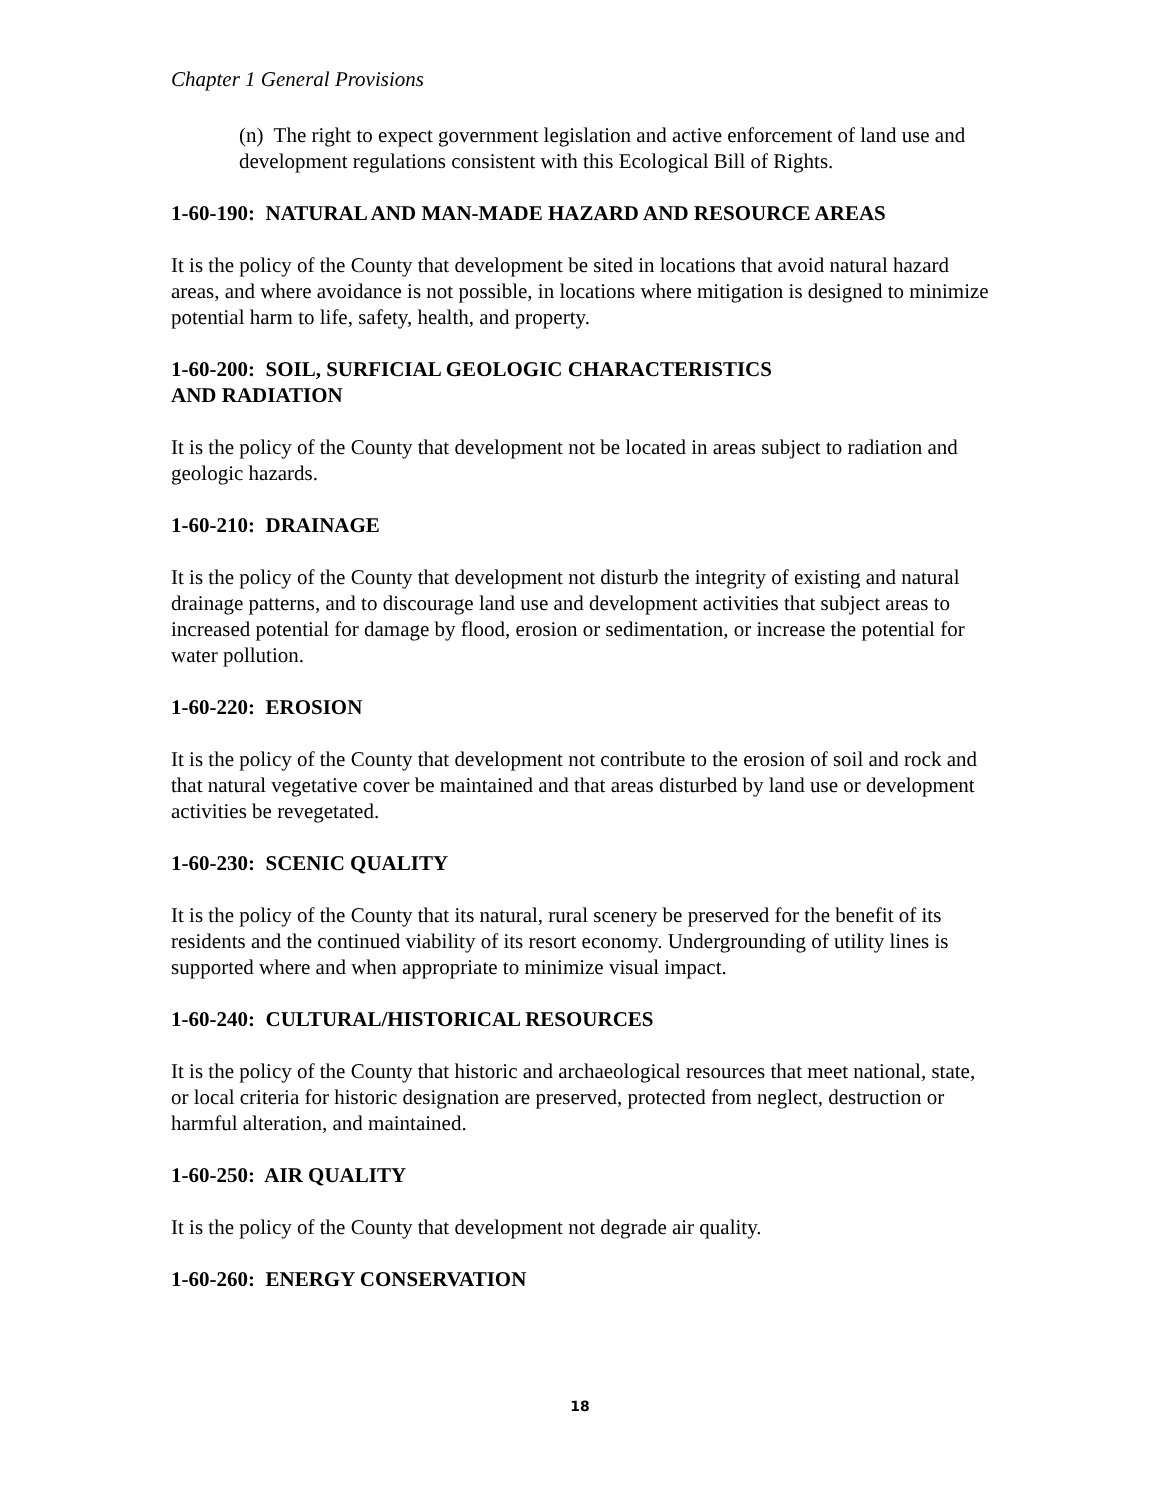Chapter 1 General Provisions
(n) The right to expect government legislation and active enforcement of land use and development regulations consistent with this Ecological Bill of Rights.
1-60-190: NATURAL AND MAN-MADE HAZARD AND RESOURCE AREAS
It is the policy of the County that development be sited in locations that avoid natural hazard areas, and where avoidance is not possible, in locations where mitigation is designed to minimize potential harm to life, safety, health, and property.
1-60-200: SOIL, SURFICIAL GEOLOGIC CHARACTERISTICS
AND RADIATION
It is the policy of the County that development not be located in areas subject to radiation and geologic hazards.
1-60-210: DRAINAGE
It is the policy of the County that development not disturb the integrity of existing and natural drainage patterns, and to discourage land use and development activities that subject areas to increased potential for damage by flood, erosion or sedimentation, or increase the potential for water pollution.
1-60-220: EROSION
It is the policy of the County that development not contribute to the erosion of soil and rock and that natural vegetative cover be maintained and that areas disturbed by land use or development activities be revegetated.
1-60-230: SCENIC QUALITY
It is the policy of the County that its natural, rural scenery be preserved for the benefit of its residents and the continued viability of its resort economy. Undergrounding of utility lines is supported where and when appropriate to minimize visual impact.
1-60-240: CULTURAL/HISTORICAL RESOURCES
It is the policy of the County that historic and archaeological resources that meet national, state, or local criteria for historic designation are preserved, protected from neglect, destruction or harmful alteration, and maintained.
1-60-250: AIR QUALITY
It is the policy of the County that development not degrade air quality.
1-60-260: ENERGY CONSERVATION
18